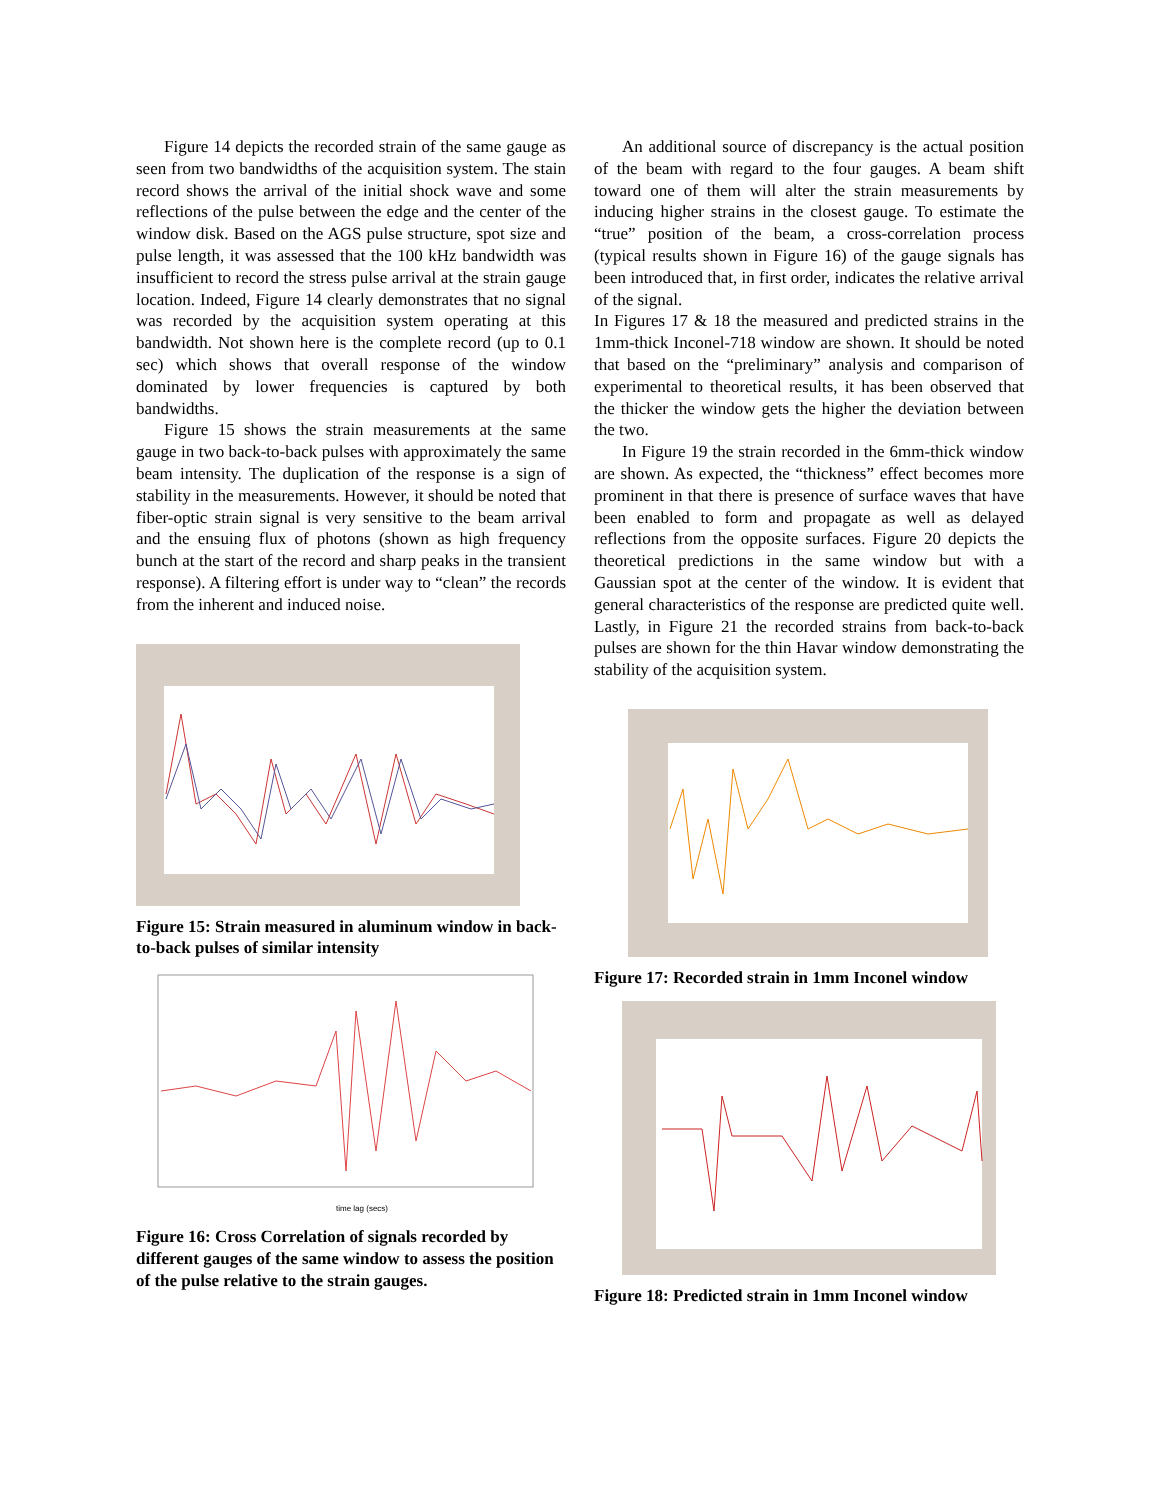Figure 14 depicts the recorded strain of the same gauge as seen from two bandwidths of the acquisition system. The stain record shows the arrival of the initial shock wave and some reflections of the pulse between the edge and the center of the window disk. Based on the AGS pulse structure, spot size and pulse length, it was assessed that the 100 kHz bandwidth was insufficient to record the stress pulse arrival at the strain gauge location. Indeed, Figure 14 clearly demonstrates that no signal was recorded by the acquisition system operating at this bandwidth. Not shown here is the complete record (up to 0.1 sec) which shows that overall response of the window dominated by lower frequencies is captured by both bandwidths.
Figure 15 shows the strain measurements at the same gauge in two back-to-back pulses with approximately the same beam intensity. The duplication of the response is a sign of stability in the measurements. However, it should be noted that fiber-optic strain signal is very sensitive to the beam arrival and the ensuing flux of photons (shown as high frequency bunch at the start of the record and sharp peaks in the transient response). A filtering effort is under way to “clean” the records from the inherent and induced noise.
Figure 15: Strain measured in aluminum window in back-to-back pulses of similar intensity
time lag (secs)
Figure 16: Cross Correlation of signals recorded by different gauges of the same window to assess the position of the pulse relative to the strain gauges.
An additional source of discrepancy is the actual position of the beam with regard to the four gauges. A beam shift toward one of them will alter the strain measurements by inducing higher strains in the closest gauge. To estimate the “true” position of the beam, a cross-correlation process (typical results shown in Figure 16) of the gauge signals has been introduced that, in first order, indicates the relative arrival of the signal.
In Figures 17 & 18 the measured and predicted strains in the 1mm-thick Inconel-718 window are shown. It should be noted that based on the “preliminary” analysis and comparison of experimental to theoretical results, it has been observed that the thicker the window gets the higher the deviation between the two.
In Figure 19 the strain recorded in the 6mm-thick window are shown. As expected, the “thickness” effect becomes more prominent in that there is presence of surface waves that have been enabled to form and propagate as well as delayed reflections from the opposite surfaces. Figure 20 depicts the theoretical predictions in the same window but with a Gaussian spot at the center of the window. It is evident that general characteristics of the response are predicted quite well. Lastly, in Figure 21 the recorded strains from back-to-back pulses are shown for the thin Havar window demonstrating the stability of the acquisition system.
Figure 17: Recorded strain in 1mm Inconel window
Figure 18: Predicted strain in 1mm Inconel window